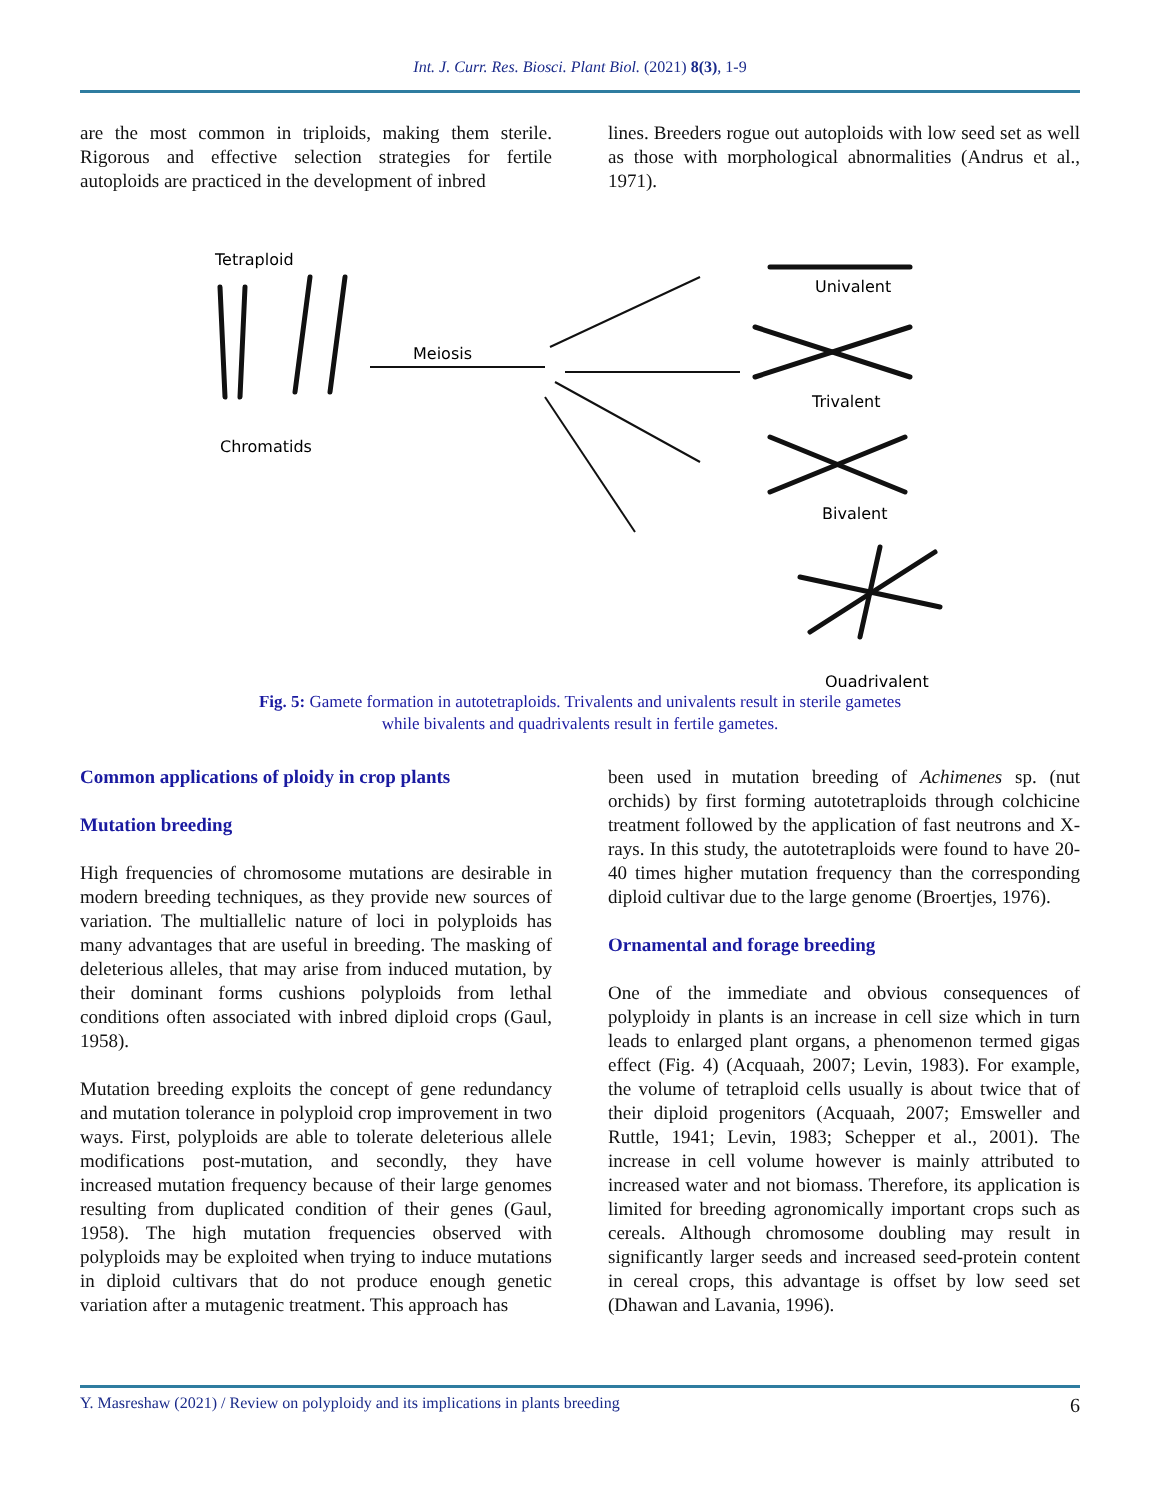Int. J. Curr. Res. Biosci. Plant Biol. (2021) 8(3), 1-9
are the most common in triploids, making them sterile. Rigorous and effective selection strategies for fertile autoploids are practiced in the development of inbred
lines. Breeders rogue out autoploids with low seed set as well as those with morphological abnormalities (Andrus et al., 1971).
Tetraploid
Chromatids
Meiosis
Univalent
Trivalent
Bivalent
Quadrivalent
Fig. 5: Gamete formation in autotetraploids. Trivalents and univalents result in sterile gametes
while bivalents and quadrivalents result in fertile gametes.
Common applications of ploidy in crop plants
Mutation breeding
High frequencies of chromosome mutations are desirable in modern breeding techniques, as they provide new sources of variation. The multiallelic nature of loci in polyploids has many advantages that are useful in breeding. The masking of deleterious alleles, that may arise from induced mutation, by their dominant forms cushions polyploids from lethal conditions often associated with inbred diploid crops (Gaul, 1958).
Mutation breeding exploits the concept of gene redundancy and mutation tolerance in polyploid crop improvement in two ways. First, polyploids are able to tolerate deleterious allele modifications post-mutation, and secondly, they have increased mutation frequency because of their large genomes resulting from duplicated condition of their genes (Gaul, 1958). The high mutation frequencies observed with polyploids may be exploited when trying to induce mutations in diploid cultivars that do not produce enough genetic variation after a mutagenic treatment. This approach has
been used in mutation breeding of Achimenes sp. (nut orchids) by first forming autotetraploids through colchicine treatment followed by the application of fast neutrons and X-rays. In this study, the autotetraploids were found to have 20-40 times higher mutation frequency than the corresponding diploid cultivar due to the large genome (Broertjes, 1976).
Ornamental and forage breeding
One of the immediate and obvious consequences of polyploidy in plants is an increase in cell size which in turn leads to enlarged plant organs, a phenomenon termed gigas effect (Fig. 4) (Acquaah, 2007; Levin, 1983). For example, the volume of tetraploid cells usually is about twice that of their diploid progenitors (Acquaah, 2007; Emsweller and Ruttle, 1941; Levin, 1983; Schepper et al., 2001). The increase in cell volume however is mainly attributed to increased water and not biomass. Therefore, its application is limited for breeding agronomically important crops such as cereals. Although chromosome doubling may result in significantly larger seeds and increased seed-protein content in cereal crops, this advantage is offset by low seed set (Dhawan and Lavania, 1996).
Y. Masreshaw (2021) / Review on polyploidy and its implications in plants breeding 6